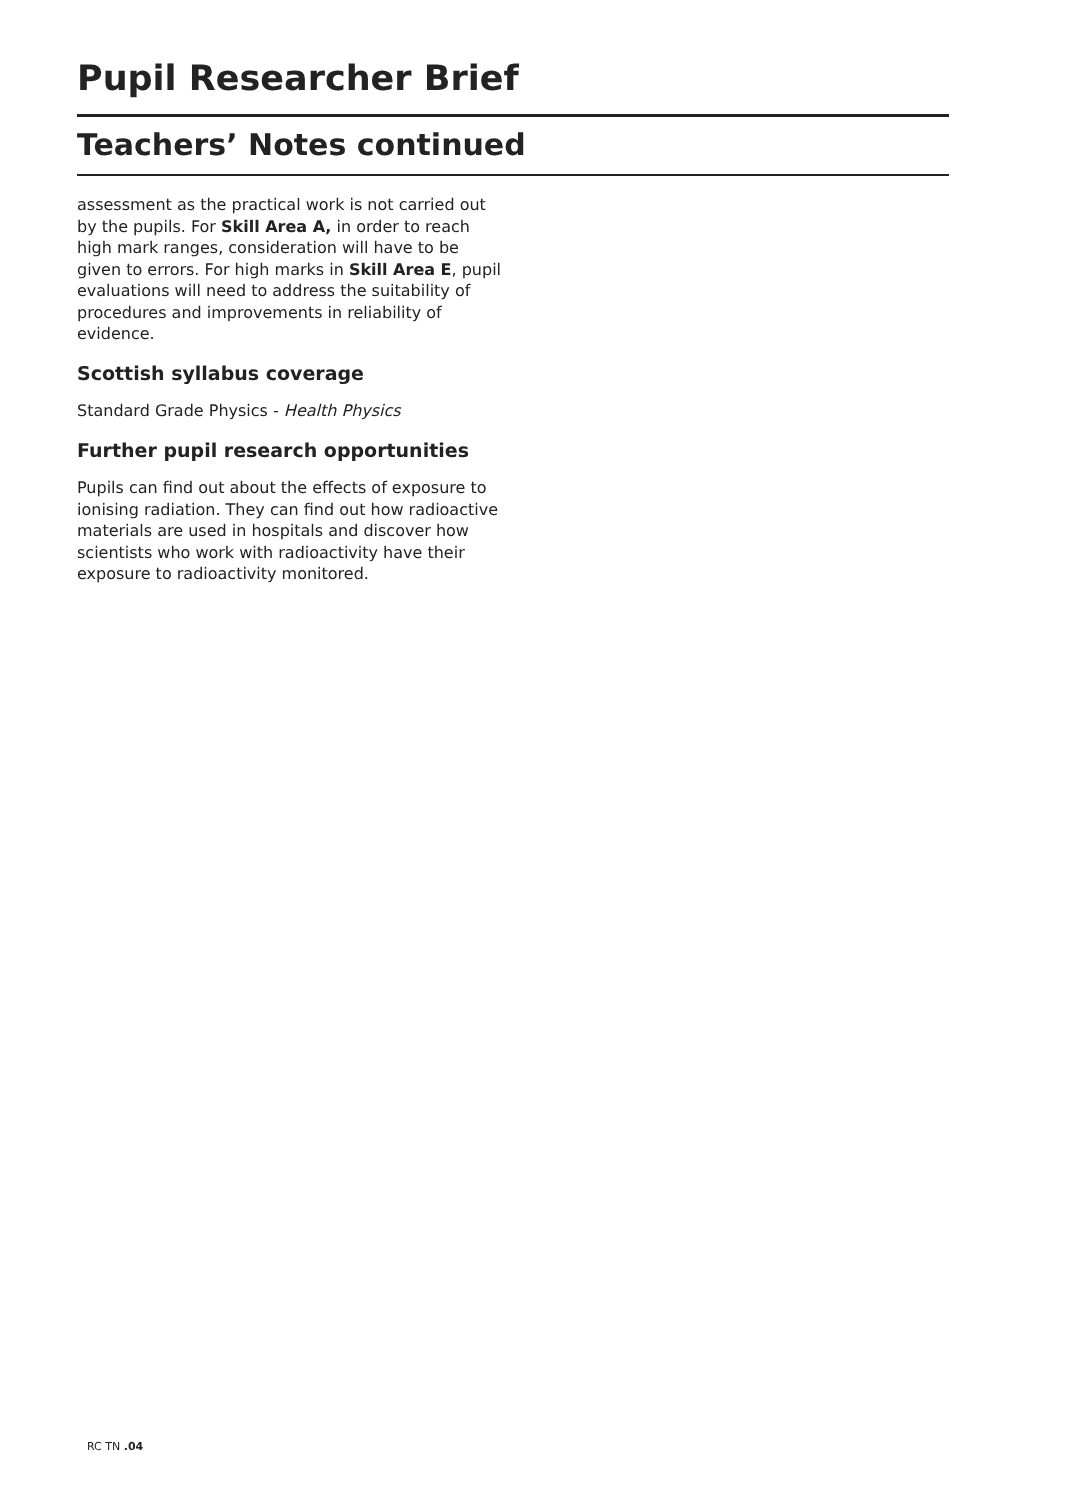Pupil Researcher Brief
Teachers’ Notes continued
assessment as the practical work is not carried out by the pupils. For Skill Area A, in order to reach high mark ranges, consideration will have to be given to errors. For high marks in Skill Area E, pupil evaluations will need to address the suitability of procedures and improvements in reliability of evidence.
Scottish syllabus coverage
Standard Grade Physics - Health Physics
Further pupil research opportunities
Pupils can find out about the effects of exposure to ionising radiation. They can find out how radioactive materials are used in hospitals and discover how scientists who work with radioactivity have their exposure to radioactivity monitored.
RC TN .04